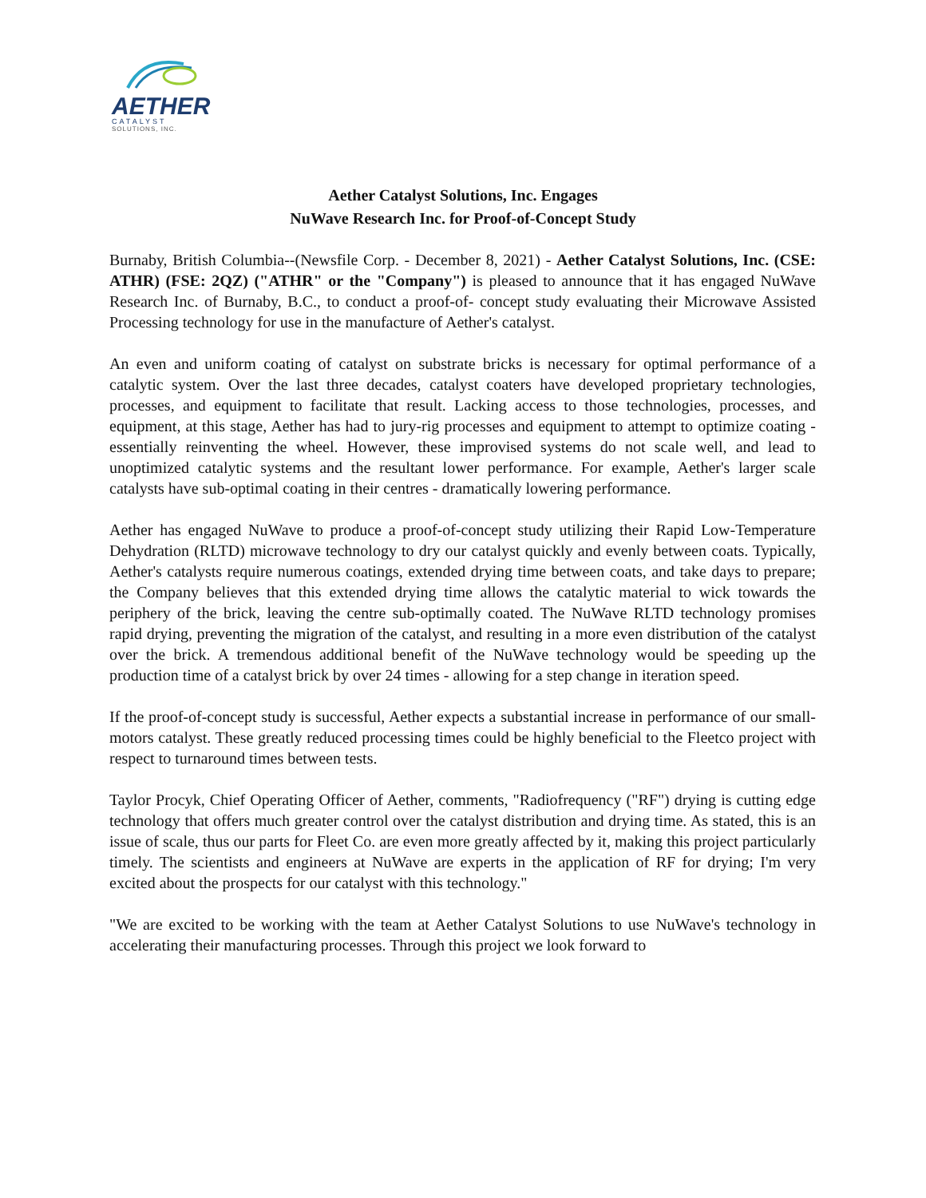AETHER
CATALYST
SOLUTIONS, INC.
Aether Catalyst Solutions, Inc. Engages
NuWave Research Inc. for Proof-of-Concept Study
Burnaby, British Columbia--(Newsfile Corp. - December 8, 2021) - Aether Catalyst Solutions, Inc. (CSE: ATHR) (FSE: 2QZ) ("ATHR" or the "Company") is pleased to announce that it has engaged NuWave Research Inc. of Burnaby, B.C., to conduct a proof-of- concept study evaluating their Microwave Assisted Processing technology for use in the manufacture of Aether's catalyst.
An even and uniform coating of catalyst on substrate bricks is necessary for optimal performance of a catalytic system. Over the last three decades, catalyst coaters have developed proprietary technologies, processes, and equipment to facilitate that result. Lacking access to those technologies, processes, and equipment, at this stage, Aether has had to jury-rig processes and equipment to attempt to optimize coating - essentially reinventing the wheel. However, these improvised systems do not scale well, and lead to unoptimized catalytic systems and the resultant lower performance. For example, Aether's larger scale catalysts have sub-optimal coating in their centres - dramatically lowering performance.
Aether has engaged NuWave to produce a proof-of-concept study utilizing their Rapid Low-Temperature Dehydration (RLTD) microwave technology to dry our catalyst quickly and evenly between coats. Typically, Aether's catalysts require numerous coatings, extended drying time between coats, and take days to prepare; the Company believes that this extended drying time allows the catalytic material to wick towards the periphery of the brick, leaving the centre sub-optimally coated. The NuWave RLTD technology promises rapid drying, preventing the migration of the catalyst, and resulting in a more even distribution of the catalyst over the brick. A tremendous additional benefit of the NuWave technology would be speeding up the production time of a catalyst brick by over 24 times - allowing for a step change in iteration speed.
If the proof-of-concept study is successful, Aether expects a substantial increase in performance of our small-motors catalyst. These greatly reduced processing times could be highly beneficial to the Fleetco project with respect to turnaround times between tests.
Taylor Procyk, Chief Operating Officer of Aether, comments, "Radiofrequency ("RF") drying is cutting edge technology that offers much greater control over the catalyst distribution and drying time. As stated, this is an issue of scale, thus our parts for Fleet Co. are even more greatly affected by it, making this project particularly timely. The scientists and engineers at NuWave are experts in the application of RF for drying; I'm very excited about the prospects for our catalyst with this technology."
"We are excited to be working with the team at Aether Catalyst Solutions to use NuWave's technology in accelerating their manufacturing processes. Through this project we look forward to